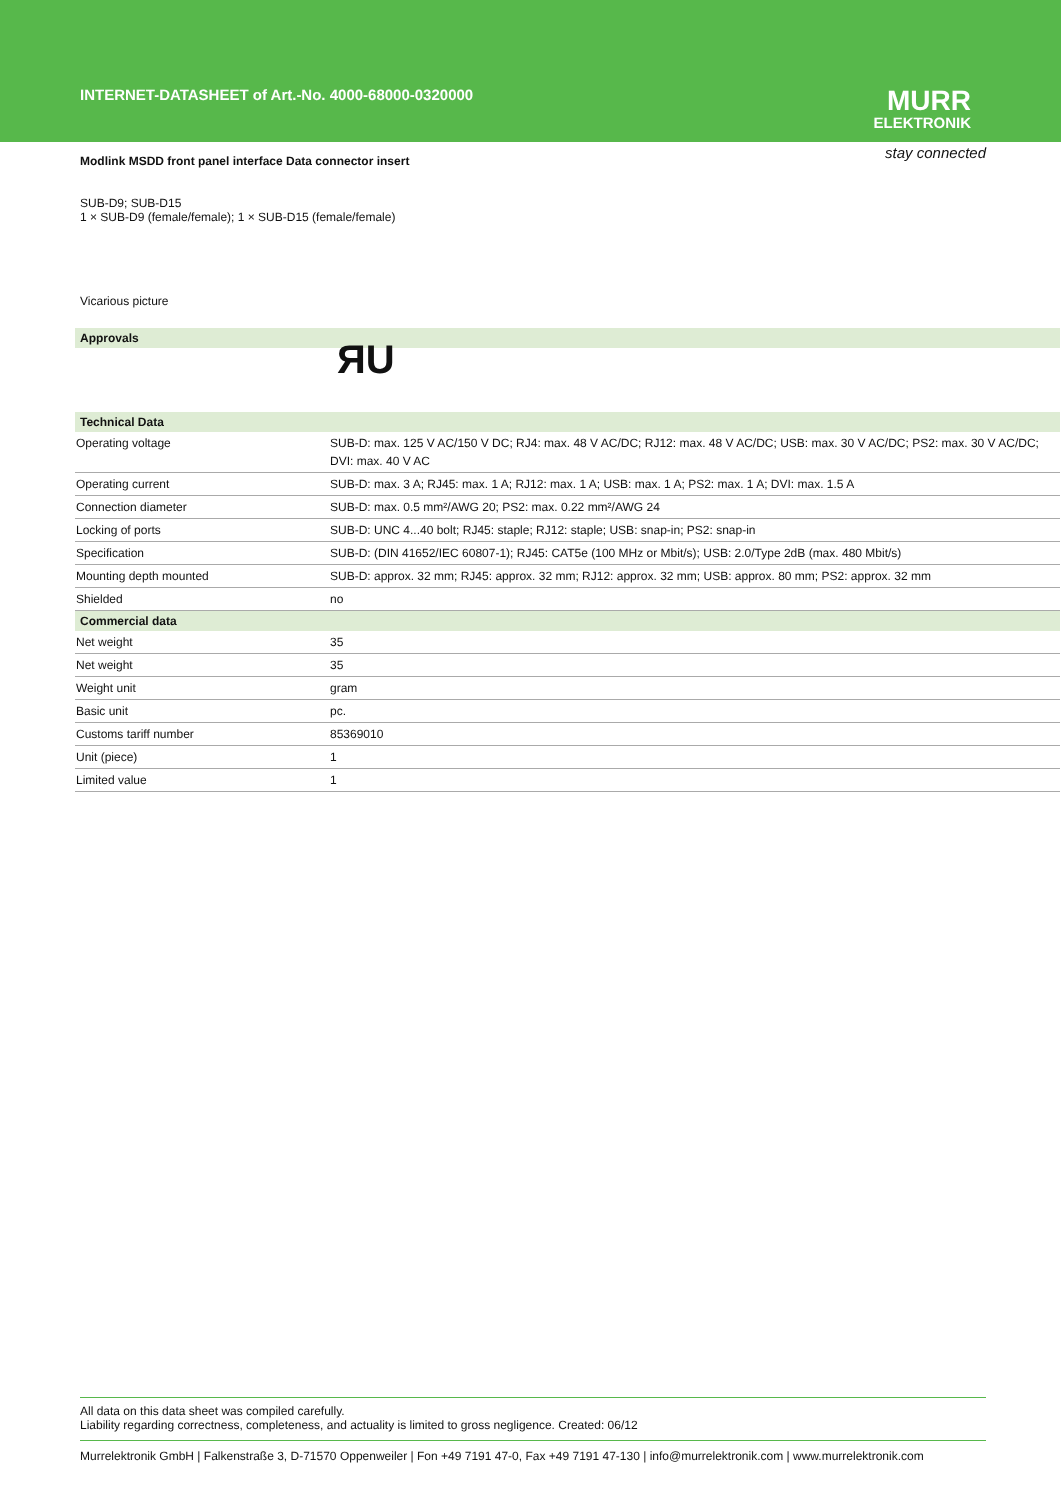INTERNET-DATASHEET of Art.-No. 4000-68000-0320000
MURR
ELEKTRONIK
stay connected
Modlink MSDD front panel interface Data connector insert
SUB-D9; SUB-D15
1 × SUB-D9 (female/female); 1 × SUB-D15 (female/female)
Vicarious picture
| Approvals | |
| --- | --- |
| | ЯU |
| Technical Data | |
| Operating voltage | SUB-D: max. 125 V AC/150 V DC; RJ4: max. 48 V AC/DC; RJ12: max. 48 V AC/DC; USB: max. 30 V AC/DC; PS2: max. 30 V AC/DC; DVI: max. 40 V AC |
| Operating current | SUB-D: max. 3 A; RJ45: max. 1 A; RJ12: max. 1 A; USB: max. 1 A; PS2: max. 1 A; DVI: max. 1.5 A |
| Connection diameter | SUB-D: max. 0.5 mm²/AWG 20; PS2: max. 0.22 mm²/AWG 24 |
| Locking of ports | SUB-D: UNC 4...40 bolt; RJ45: staple; RJ12: staple; USB: snap-in; PS2: snap-in |
| Specification | SUB-D: (DIN 41652/IEC 60807-1); RJ45: CAT5e (100 MHz or Mbit/s); USB: 2.0/Type 2dB (max. 480 Mbit/s) |
| Mounting depth mounted | SUB-D: approx. 32 mm; RJ45: approx. 32 mm; RJ12: approx. 32 mm; USB: approx. 80 mm; PS2: approx. 32 mm |
| Shielded | no |
| Commercial data | |
| Net weight | 35 |
| Net weight | 35 |
| Weight unit | gram |
| Basic unit | pc. |
| Customs tariff number | 85369010 |
| Unit (piece) | 1 |
| Limited value | 1 |
All data on this data sheet was compiled carefully.
Liability regarding correctness, completeness, and actuality is limited to gross negligence. Created: 06/12
Murrelektronik GmbH | Falkenstraße 3, D-71570 Oppenweiler | Fon +49 7191 47-0, Fax +49 7191 47-130 | info@murrelektronik.com | www.murrelektronik.com